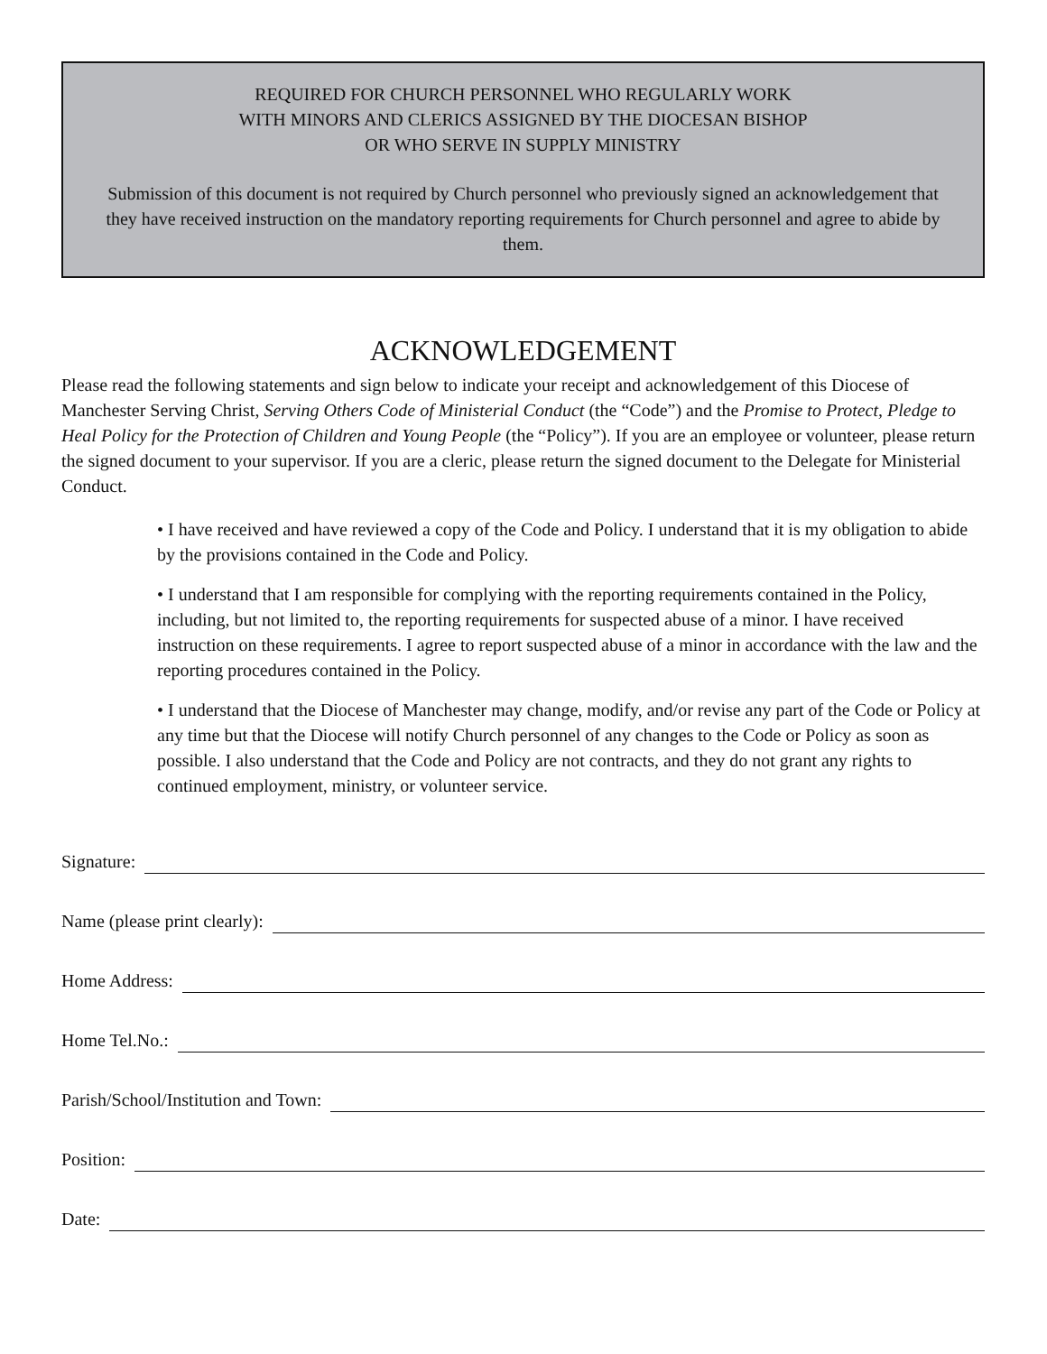REQUIRED FOR CHURCH PERSONNEL WHO REGULARLY WORK
WITH MINORS AND CLERICS ASSIGNED BY THE DIOCESAN BISHOP
OR WHO SERVE IN SUPPLY MINISTRY
Submission of this document is not required by Church personnel who previously signed an acknowledgement that they have received instruction on the mandatory reporting requirements for Church personnel and agree to abide by them.
ACKNOWLEDGEMENT
Please read the following statements and sign below to indicate your receipt and acknowledgement of this Diocese of Manchester Serving Christ, Serving Others Code of Ministerial Conduct (the “Code”) and the Promise to Protect, Pledge to Heal Policy for the Protection of Children and Young People (the “Policy”). If you are an employee or volunteer, please return the signed document to your supervisor. If you are a cleric, please return the signed document to the Delegate for Ministerial Conduct.
• I have received and have reviewed a copy of the Code and Policy. I understand that it is my obligation to abide by the provisions contained in the Code and Policy.
• I understand that I am responsible for complying with the reporting requirements contained in the Policy, including, but not limited to, the reporting requirements for suspected abuse of a minor. I have received instruction on these requirements. I agree to report suspected abuse of a minor in accordance with the law and the reporting procedures contained in the Policy.
• I understand that the Diocese of Manchester may change, modify, and/or revise any part of the Code or Policy at any time but that the Diocese will notify Church personnel of any changes to the Code or Policy as soon as possible. I also understand that the Code and Policy are not contracts, and they do not grant any rights to continued employment, ministry, or volunteer service.
Signature:
Name (please print clearly):
Home Address:
Home Tel.No.:
Parish/School/Institution and Town:
Position:
Date: